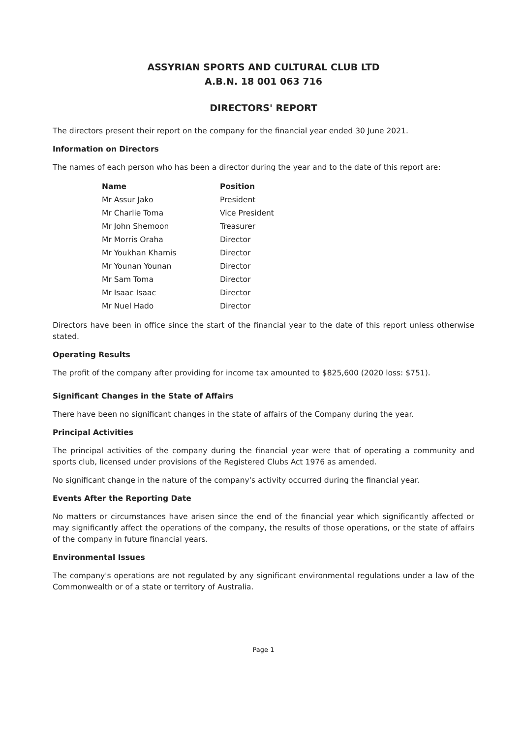ASSYRIAN SPORTS AND CULTURAL CLUB LTD
A.B.N. 18 001 063 716
DIRECTORS' REPORT
The directors present their report on the company for the financial year ended 30 June 2021.
Information on Directors
The names of each person who has been a director during the year and to the date of this report are:
| Name | Position |
| --- | --- |
| Mr Assur Jako | President |
| Mr Charlie Toma | Vice President |
| Mr John Shemoon | Treasurer |
| Mr Morris Oraha | Director |
| Mr Youkhan Khamis | Director |
| Mr Younan Younan | Director |
| Mr Sam Toma | Director |
| Mr Isaac Isaac | Director |
| Mr Nuel Hado | Director |
Directors have been in office since the start of the financial year to the date of this report unless otherwise stated.
Operating Results
The profit of the company after providing for income tax amounted to $825,600 (2020 loss: $751).
Significant Changes in the State of Affairs
There have been no significant changes in the state of affairs of the Company during the year.
Principal Activities
The principal activities of the company during the financial year were that of operating a community and sports club, licensed under provisions of the Registered Clubs Act 1976 as amended.
No significant change in the nature of the company's activity occurred during the financial year.
Events After the Reporting Date
No matters or circumstances have arisen since the end of the financial year which significantly affected or may significantly affect the operations of the company, the results of those operations, or the state of affairs of the company in future financial years.
Environmental Issues
The company's operations are not regulated by any significant environmental regulations under a law of the Commonwealth or of a state or territory of Australia.
Page 1